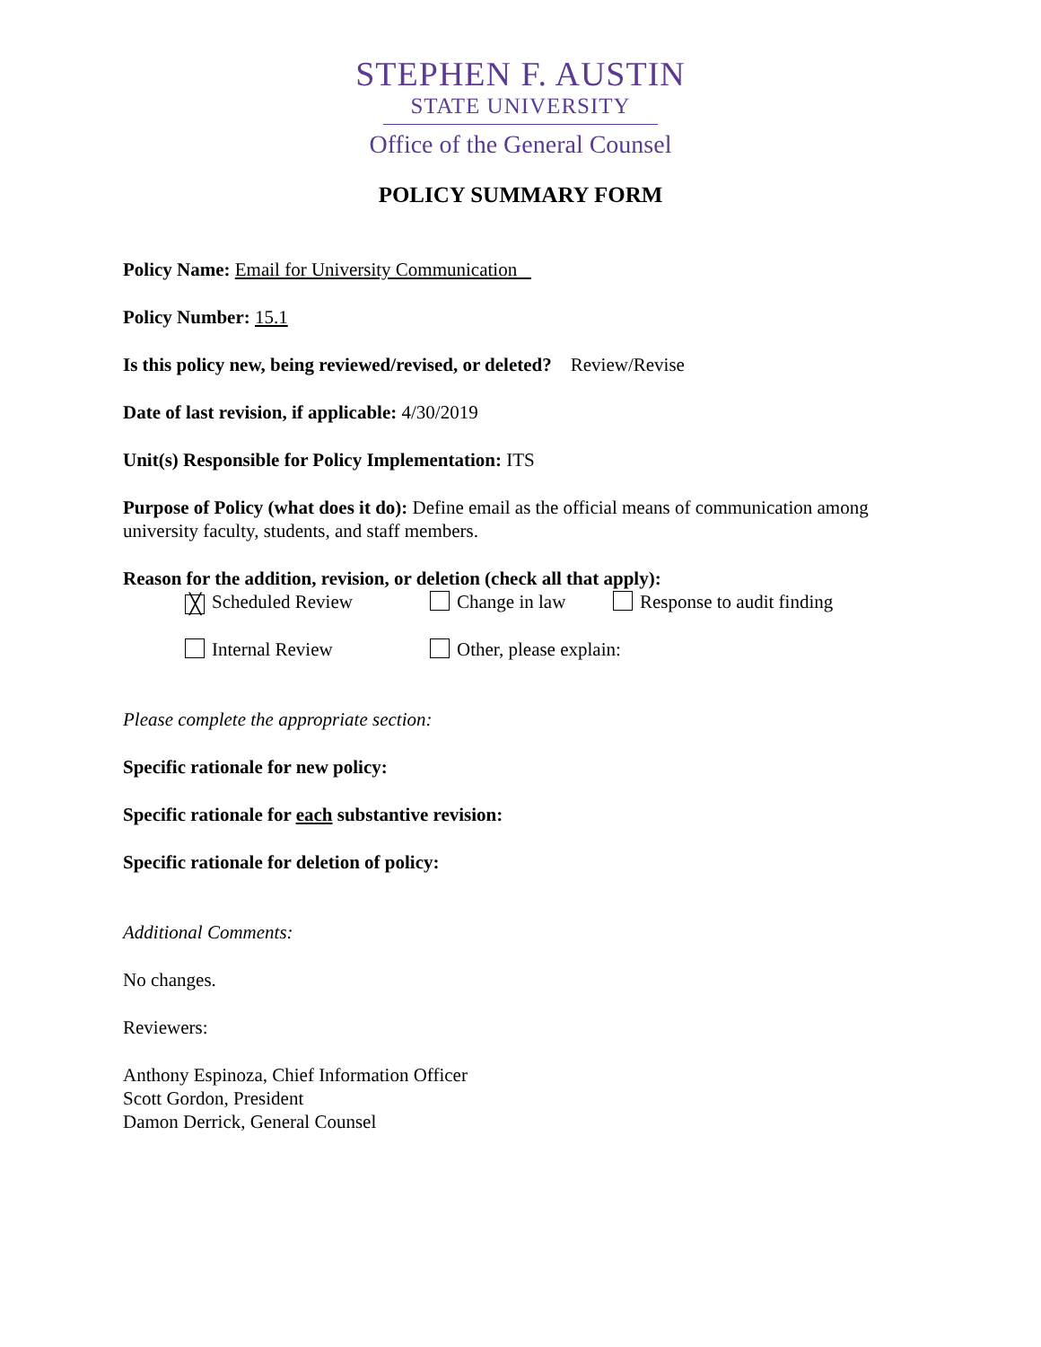STEPHEN F. AUSTIN
STATE UNIVERSITY
Office of the General Counsel
POLICY SUMMARY FORM
Policy Name: Email for University Communication
Policy Number: 15.1
Is this policy new, being reviewed/revised, or deleted? Review/Revise
Date of last revision, if applicable: 4/30/2019
Unit(s) Responsible for Policy Implementation: ITS
Purpose of Policy (what does it do): Define email as the official means of communication among university faculty, students, and staff members.
Reason for the addition, revision, or deletion (check all that apply):
╳ Scheduled Review Change in law Response to audit finding
Internal Review Other, please explain:
Please complete the appropriate section:
Specific rationale for new policy:
Specific rationale for each substantive revision:
Specific rationale for deletion of policy:
Additional Comments:
No changes.
Reviewers:
Anthony Espinoza, Chief Information Officer
Scott Gordon, President
Damon Derrick, General Counsel